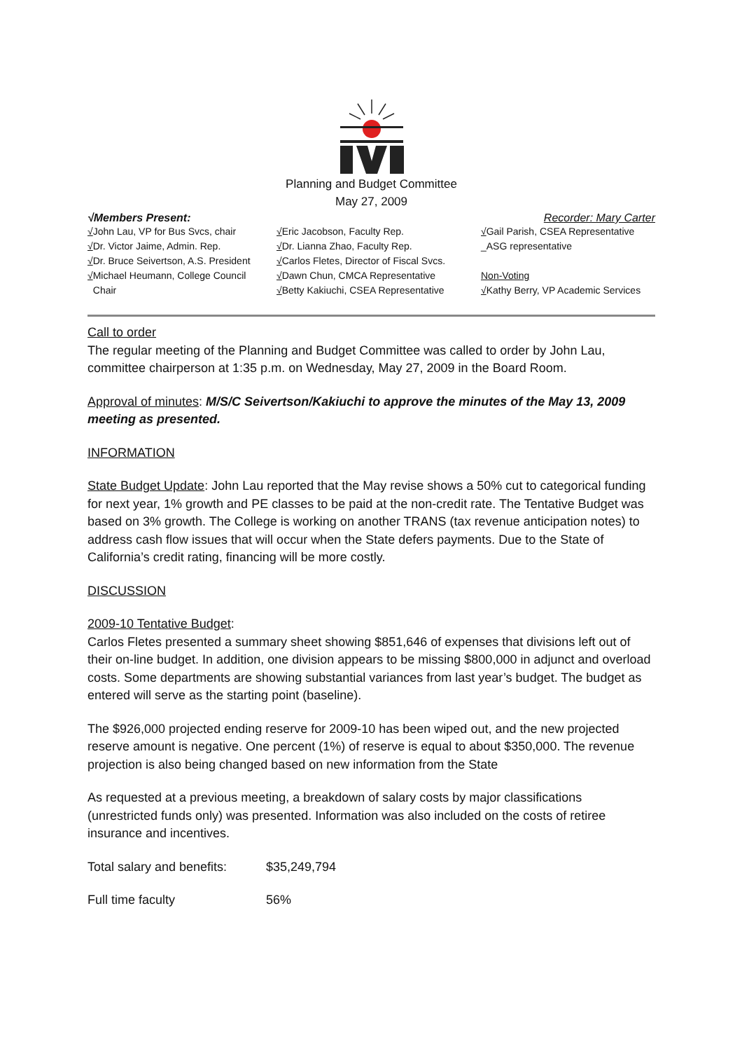Planning and Budget Committee
May 27, 2009
√Members Present: Recorder: Mary Carter
√John Lau, VP for Bus Svcs, chair
√Dr. Victor Jaime, Admin. Rep.
√Dr. Bruce Seivertson, A.S. President
√Michael Heumann, College Council
Chair
√Eric Jacobson, Faculty Rep.
√Dr. Lianna Zhao, Faculty Rep.
√Carlos Fletes, Director of Fiscal Svcs.
√Dawn Chun, CMCA Representative
√Betty Kakiuchi, CSEA Representative
√Gail Parish, CSEA Representative
_ASG representative
Non-Voting
√Kathy Berry, VP Academic Services
Call to order
The regular meeting of the Planning and Budget Committee was called to order by John Lau, committee chairperson at 1:35 p.m. on Wednesday, May 27, 2009 in the Board Room.
Approval of minutes: M/S/C Seivertson/Kakiuchi to approve the minutes of the May 13, 2009 meeting as presented.
INFORMATION
State Budget Update: John Lau reported that the May revise shows a 50% cut to categorical funding for next year, 1% growth and PE classes to be paid at the non-credit rate. The Tentative Budget was based on 3% growth. The College is working on another TRANS (tax revenue anticipation notes) to address cash flow issues that will occur when the State defers payments. Due to the State of California’s credit rating, financing will be more costly.
DISCUSSION
2009-10 Tentative Budget:
Carlos Fletes presented a summary sheet showing $851,646 of expenses that divisions left out of their on-line budget. In addition, one division appears to be missing $800,000 in adjunct and overload costs. Some departments are showing substantial variances from last year’s budget. The budget as entered will serve as the starting point (baseline).
The $926,000 projected ending reserve for 2009-10 has been wiped out, and the new projected reserve amount is negative. One percent (1%) of reserve is equal to about $350,000. The revenue projection is also being changed based on new information from the State
As requested at a previous meeting, a breakdown of salary costs by major classifications (unrestricted funds only) was presented. Information was also included on the costs of retiree insurance and incentives.
Total salary and benefits: $35,249,794
Full time faculty 56%